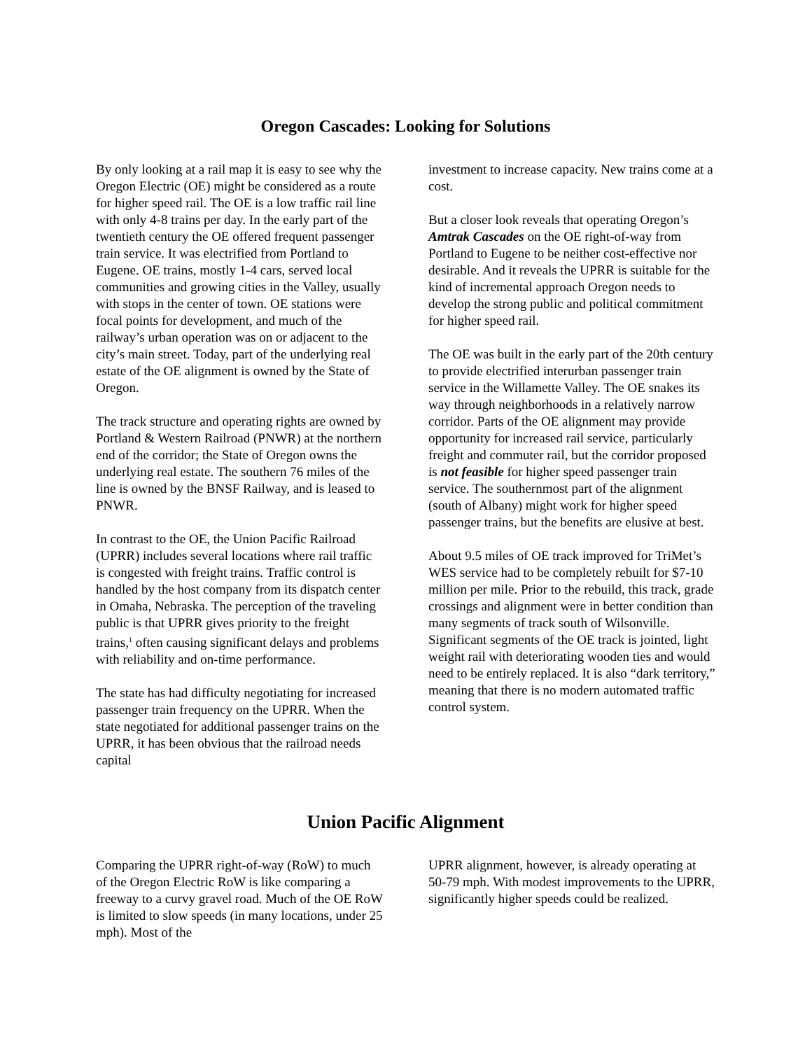Oregon Cascades: Looking for Solutions
By only looking at a rail map it is easy to see why the Oregon Electric (OE) might be considered as a route for higher speed rail. The OE is a low traffic rail line with only 4-8 trains per day. In the early part of the twentieth century the OE offered frequent passenger train service. It was electrified from Portland to Eugene. OE trains, mostly 1-4 cars, served local communities and growing cities in the Valley, usually with stops in the center of town. OE stations were focal points for development, and much of the railway’s urban operation was on or adjacent to the city’s main street. Today, part of the underlying real estate of the OE alignment is owned by the State of Oregon.
The track structure and operating rights are owned by Portland & Western Railroad (PNWR) at the northern end of the corridor; the State of Oregon owns the underlying real estate. The southern 76 miles of the line is owned by the BNSF Railway, and is leased to PNWR.
In contrast to the OE, the Union Pacific Railroad (UPRR) includes several locations where rail traffic is congested with freight trains. Traffic control is handled by the host company from its dispatch center in Omaha, Nebraska. The perception of the traveling public is that UPRR gives priority to the freight trains,<sup>1</sup> often causing significant delays and problems with reliability and on-time performance.
The state has had difficulty negotiating for increased passenger train frequency on the UPRR. When the state negotiated for additional passenger trains on the UPRR, it has been obvious that the railroad needs capital
investment to increase capacity. New trains come at a cost.
But a closer look reveals that operating Oregon’s Amtrak Cascades on the OE right-of-way from Portland to Eugene to be neither cost-effective nor desirable. And it reveals the UPRR is suitable for the kind of incremental approach Oregon needs to develop the strong public and political commitment for higher speed rail.
The OE was built in the early part of the 20th century to provide electrified interurban passenger train service in the Willamette Valley. The OE snakes its way through neighborhoods in a relatively narrow corridor. Parts of the OE alignment may provide opportunity for increased rail service, particularly freight and commuter rail, but the corridor proposed is not feasible for higher speed passenger train service. The southernmost part of the alignment (south of Albany) might work for higher speed passenger trains, but the benefits are elusive at best.
About 9.5 miles of OE track improved for TriMet’s WES service had to be completely rebuilt for $7-10 million per mile. Prior to the rebuild, this track, grade crossings and alignment were in better condition than many segments of track south of Wilsonville. Significant segments of the OE track is jointed, light weight rail with deteriorating wooden ties and would need to be entirely replaced. It is also “dark territory,” meaning that there is no modern automated traffic control system.
Union Pacific Alignment
Comparing the UPRR right-of-way (RoW) to much of the Oregon Electric RoW is like comparing a freeway to a curvy gravel road. Much of the OE RoW is limited to slow speeds (in many locations, under 25 mph). Most of the
UPRR alignment, however, is already operating at 50-79 mph. With modest improvements to the UPRR, significantly higher speeds could be realized.